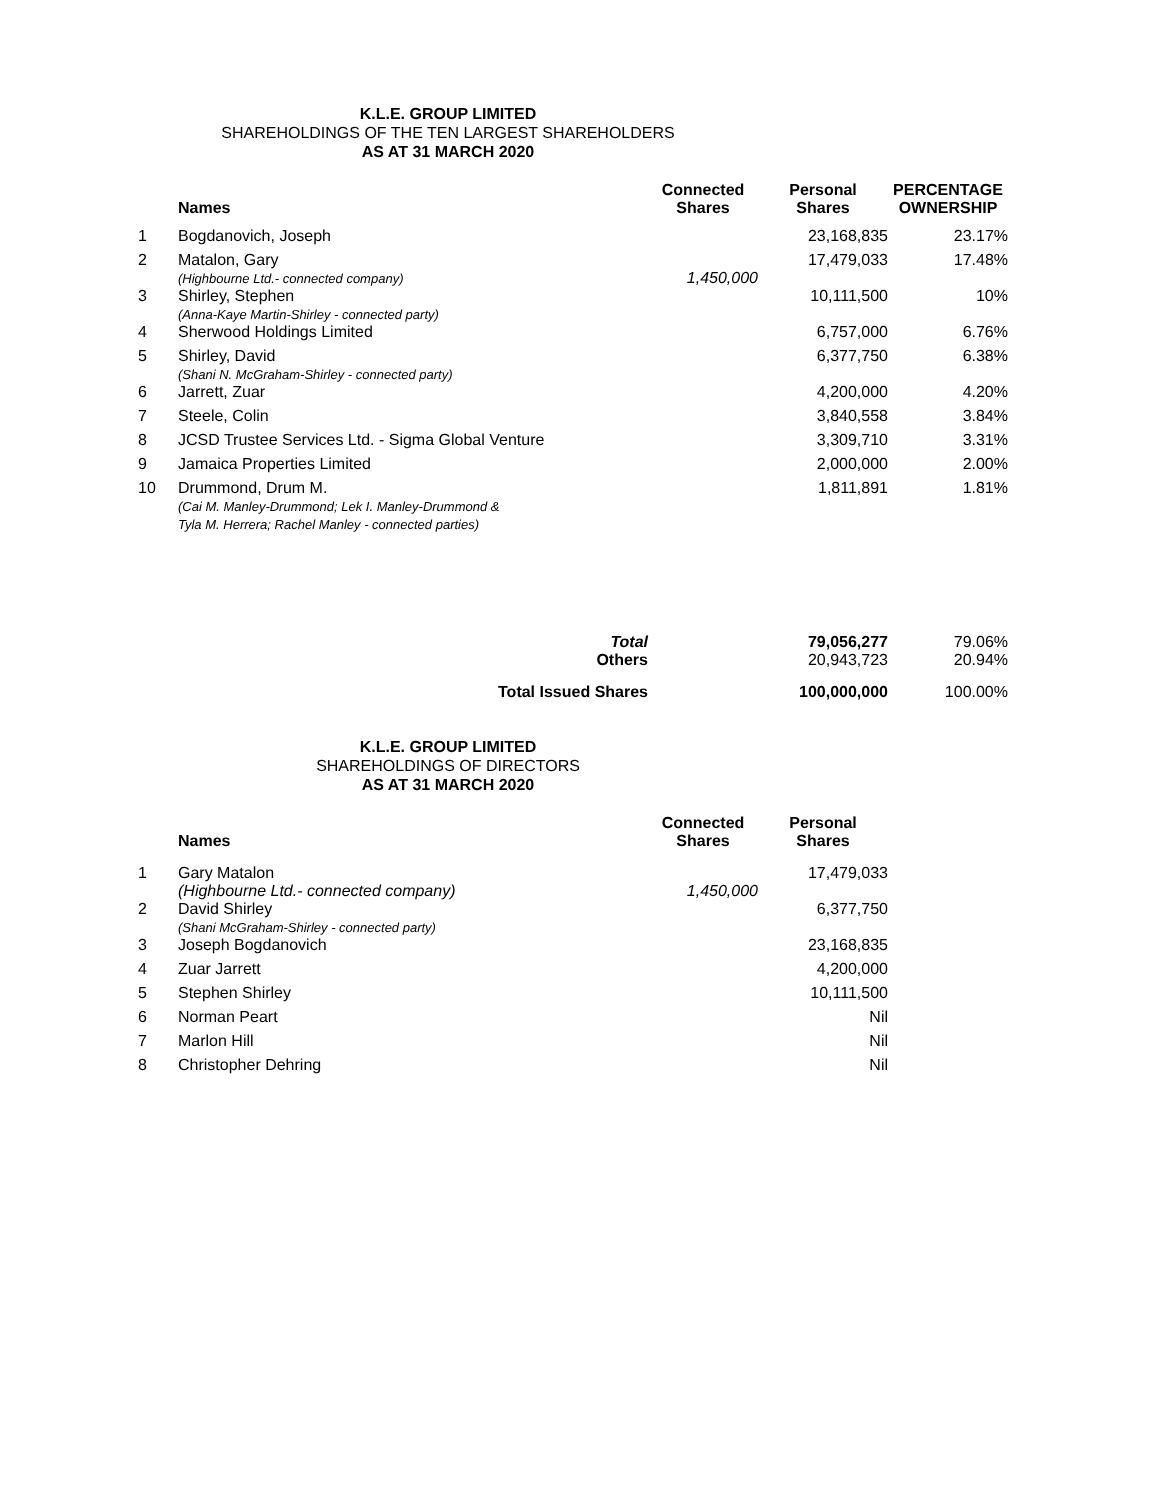K.L.E. GROUP LIMITED
SHAREHOLDINGS OF THE TEN LARGEST SHAREHOLDERS
AS AT 31 MARCH 2020
| | Names | Connected Shares | Personal Shares | PERCENTAGE OWNERSHIP |
| --- | --- | --- | --- | --- |
| 1 | Bogdanovich, Joseph | | 23,168,835 | 23.17% |
| 2 | Matalon, Gary (Highbourne Ltd.- connected company) | 1,450,000 | 17,479,033 | 17.48% |
| 3 | Shirley, Stephen (Anna-Kaye Martin-Shirley - connected party) | | 10,111,500 | 10% |
| 4 | Sherwood Holdings Limited | | 6,757,000 | 6.76% |
| 5 | Shirley, David (Shani N. McGraham-Shirley - connected party) | | 6,377,750 | 6.38% |
| 6 | Jarrett, Zuar | | 4,200,000 | 4.20% |
| 7 | Steele, Colin | | 3,840,558 | 3.84% |
| 8 | JCSD Trustee Services Ltd. - Sigma Global Venture | | 3,309,710 | 3.31% |
| 9 | Jamaica Properties Limited | | 2,000,000 | 2.00% |
| 10 | Drummond, Drum M. (Cai M. Manley-Drummond; Lek I. Manley-Drummond & Tyla M. Herrera; Rachel Manley - connected parties) | | 1,811,891 | 1.81% |
| | Total Others | | 79,056,277 20,943,723 | 79.06% 20.94% |
| | Total Issued Shares | | 100,000,000 | 100.00% |
K.L.E. GROUP LIMITED
SHAREHOLDINGS OF DIRECTORS
AS AT 31 MARCH 2020
| | Names | Connected Shares | Personal Shares | |
| --- | --- | --- | --- | --- |
| 1 | Gary Matalon (Highbourne Ltd.- connected company) | 1,450,000 | 17,479,033 | |
| 2 | David Shirley (Shani McGraham-Shirley - connected party) | | 6,377,750 | |
| 3 | Joseph Bogdanovich | | 23,168,835 | |
| 4 | Zuar Jarrett | | 4,200,000 | |
| 5 | Stephen Shirley | | 10,111,500 | |
| 6 | Norman Peart | | Nil | |
| 7 | Marlon Hill | | Nil | |
| 8 | Christopher Dehring | | Nil | |